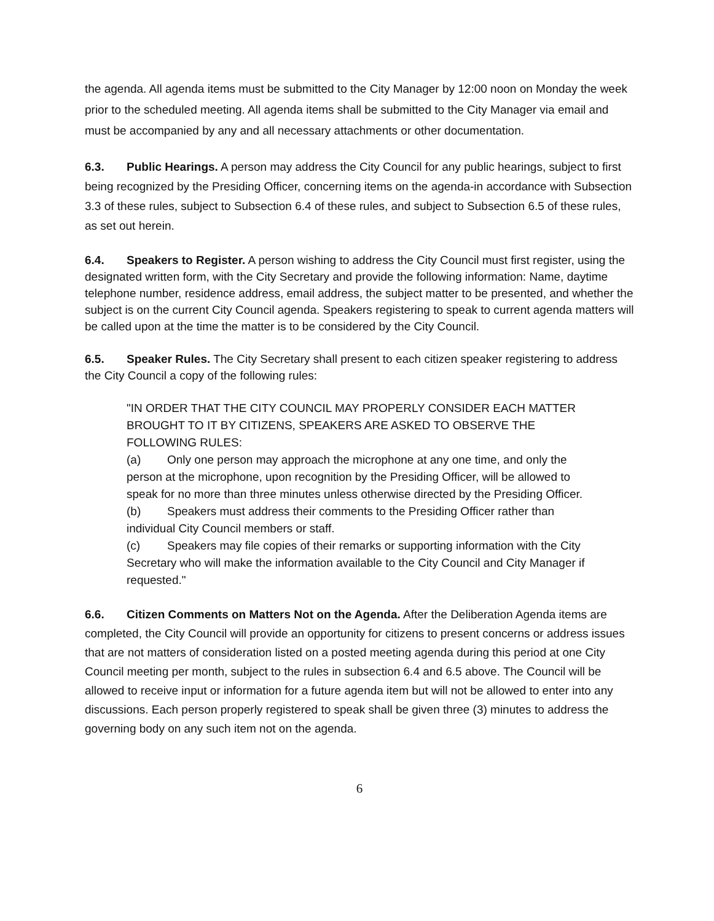the agenda. All agenda items must be submitted to the City Manager by 12:00 noon on Monday the week prior to the scheduled meeting. All agenda items shall be submitted to the City Manager via email and must be accompanied by any and all necessary attachments or other documentation.
6.3. Public Hearings. A person may address the City Council for any public hearings, subject to first being recognized by the Presiding Officer, concerning items on the agenda-in accordance with Subsection 3.3 of these rules, subject to Subsection 6.4 of these rules, and subject to Subsection 6.5 of these rules, as set out herein.
6.4. Speakers to Register. A person wishing to address the City Council must first register, using the designated written form, with the City Secretary and provide the following information: Name, daytime telephone number, residence address, email address, the subject matter to be presented, and whether the subject is on the current City Council agenda. Speakers registering to speak to current agenda matters will be called upon at the time the matter is to be considered by the City Council.
6.5. Speaker Rules. The City Secretary shall present to each citizen speaker registering to address the City Council a copy of the following rules:
"IN ORDER THAT THE CITY COUNCIL MAY PROPERLY CONSIDER EACH MATTER BROUGHT TO IT BY CITIZENS, SPEAKERS ARE ASKED TO OBSERVE THE FOLLOWING RULES:
(a) Only one person may approach the microphone at any one time, and only the person at the microphone, upon recognition by the Presiding Officer, will be allowed to speak for no more than three minutes unless otherwise directed by the Presiding Officer.
(b) Speakers must address their comments to the Presiding Officer rather than individual City Council members or staff.
(c) Speakers may file copies of their remarks or supporting information with the City Secretary who will make the information available to the City Council and City Manager if requested."
6.6. Citizen Comments on Matters Not on the Agenda. After the Deliberation Agenda items are completed, the City Council will provide an opportunity for citizens to present concerns or address issues that are not matters of consideration listed on a posted meeting agenda during this period at one City Council meeting per month, subject to the rules in subsection 6.4 and 6.5 above. The Council will be allowed to receive input or information for a future agenda item but will not be allowed to enter into any discussions. Each person properly registered to speak shall be given three (3) minutes to address the governing body on any such item not on the agenda.
6